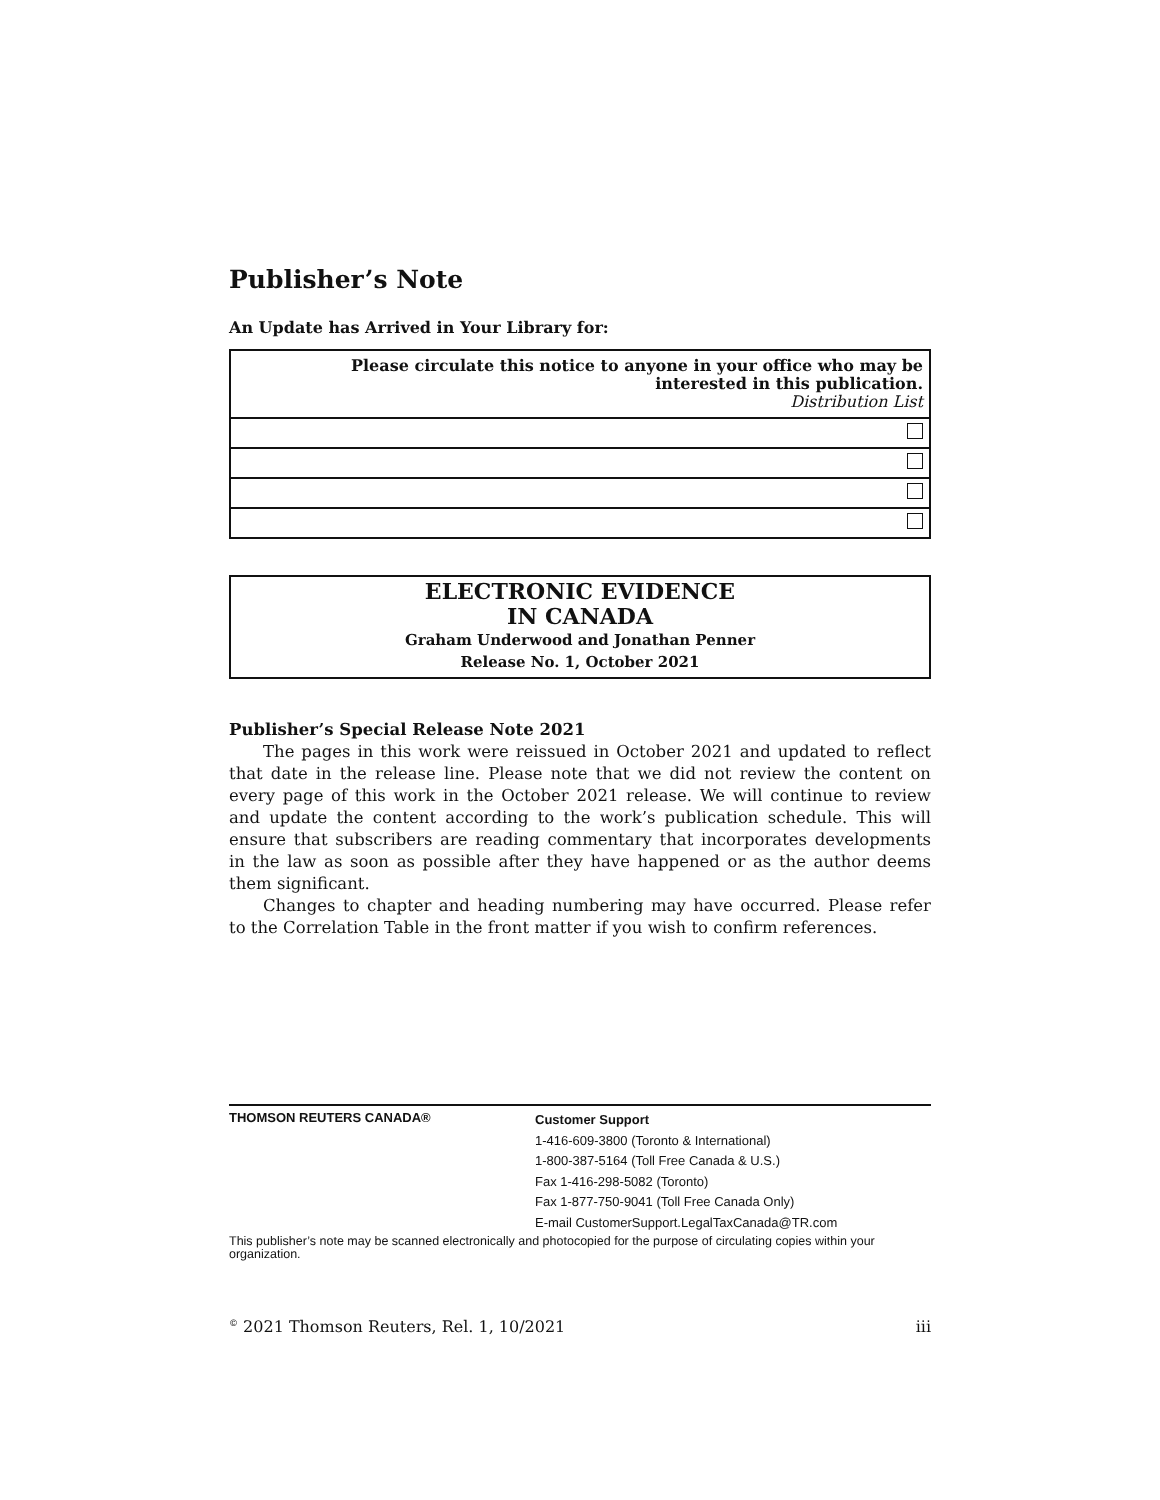Publisher’s Note
An Update has Arrived in Your Library for:
| Please circulate this notice to anyone in your office who may be interested in this publication. Distribution List |
ELECTRONIC EVIDENCE
IN CANADA
Graham Underwood and Jonathan Penner
Release No. 1, October 2021
Publisher’s Special Release Note 2021
The pages in this work were reissued in October 2021 and updated to reflect that date in the release line. Please note that we did not review the content on every page of this work in the October 2021 release. We will continue to review and update the content according to the work’s publication schedule. This will ensure that subscribers are reading commentary that incorporates developments in the law as soon as possible after they have happened or as the author deems them significant.
Changes to chapter and heading numbering may have occurred. Please refer to the Correlation Table in the front matter if you wish to confirm references.
THOMSON REUTERS CANADA®
Customer Support
1-416-609-3800 (Toronto & International)
1-800-387-5164 (Toll Free Canada & U.S.)
Fax 1-416-298-5082 (Toronto)
Fax 1-877-750-9041 (Toll Free Canada Only)
E-mail CustomerSupport.LegalTaxCanada@TR.com
This publisher’s note may be scanned electronically and photocopied for the purpose of circulating copies within your organization.
<sup>©</sup> 2021 Thomson Reuters, Rel. 1, 10/2021 iii